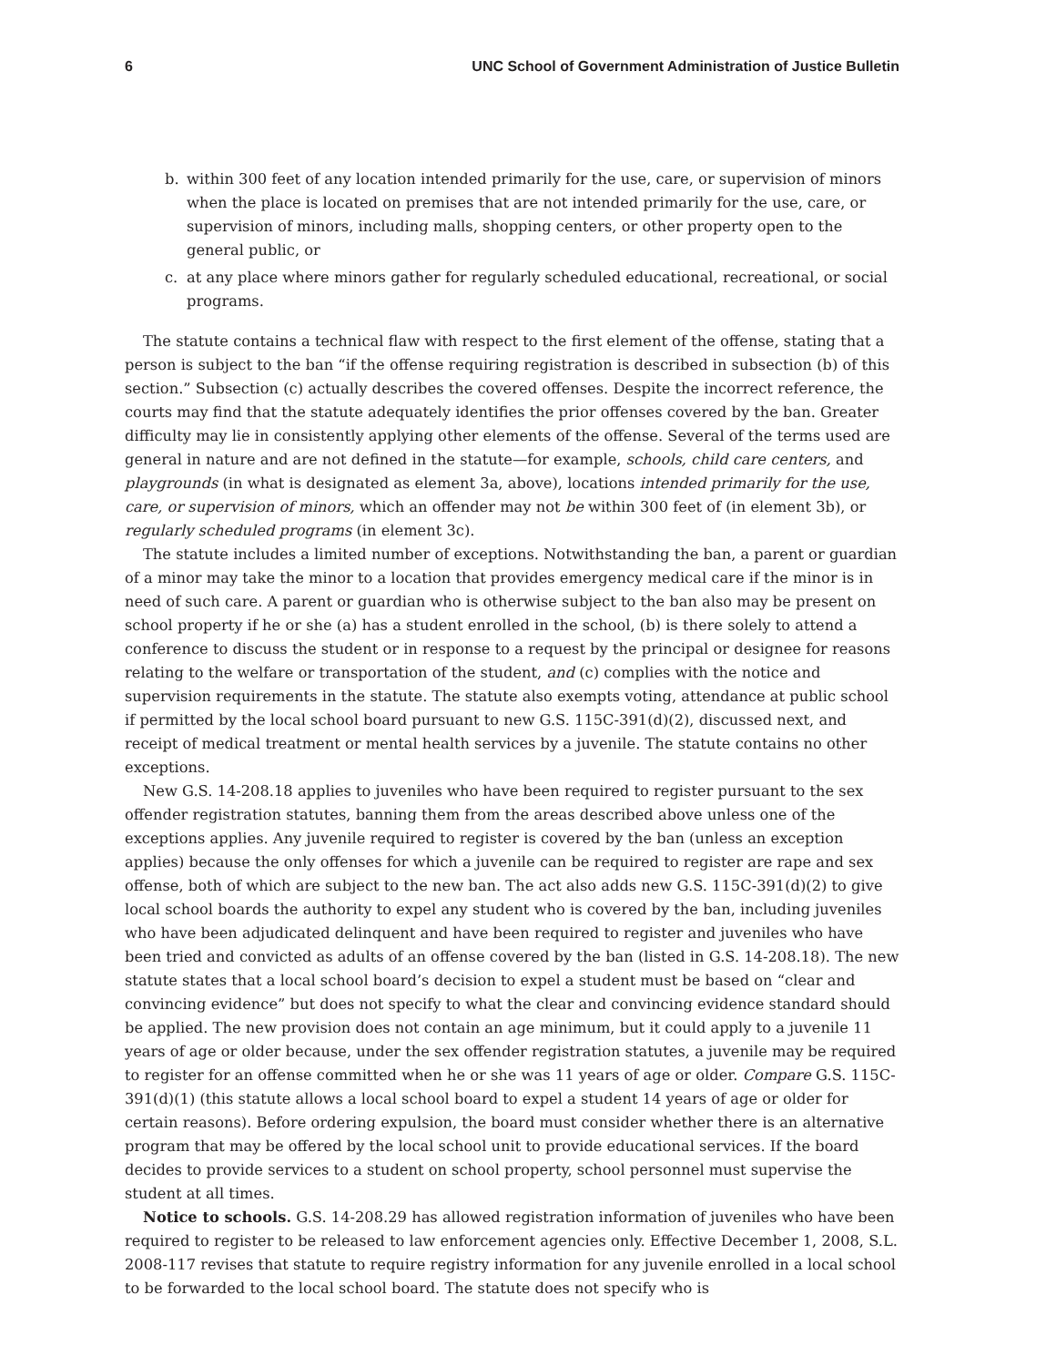6 UNC School of Government Administration of Justice Bulletin
b. within 300 feet of any location intended primarily for the use, care, or supervision of minors when the place is located on premises that are not intended primarily for the use, care, or supervision of minors, including malls, shopping centers, or other property open to the general public, or
c. at any place where minors gather for regularly scheduled educational, recreational, or social programs.
The statute contains a technical flaw with respect to the first element of the offense, stating that a person is subject to the ban “if the offense requiring registration is described in subsection (b) of this section.” Subsection (c) actually describes the covered offenses. Despite the incorrect reference, the courts may find that the statute adequately identifies the prior offenses covered by the ban. Greater difficulty may lie in consistently applying other elements of the offense. Several of the terms used are general in nature and are not defined in the statute—for example, schools, child care centers, and playgrounds (in what is designated as element 3a, above), locations intended primarily for the use, care, or supervision of minors, which an offender may not be within 300 feet of (in element 3b), or regularly scheduled programs (in element 3c).
The statute includes a limited number of exceptions. Notwithstanding the ban, a parent or guardian of a minor may take the minor to a location that provides emergency medical care if the minor is in need of such care. A parent or guardian who is otherwise subject to the ban also may be present on school property if he or she (a) has a student enrolled in the school, (b) is there solely to attend a conference to discuss the student or in response to a request by the principal or designee for reasons relating to the welfare or transportation of the student, and (c) complies with the notice and supervision requirements in the statute. The statute also exempts voting, attendance at public school if permitted by the local school board pursuant to new G.S. 115C-391(d)(2), discussed next, and receipt of medical treatment or mental health services by a juvenile. The statute contains no other exceptions.
New G.S. 14-208.18 applies to juveniles who have been required to register pursuant to the sex offender registration statutes, banning them from the areas described above unless one of the exceptions applies. Any juvenile required to register is covered by the ban (unless an exception applies) because the only offenses for which a juvenile can be required to register are rape and sex offense, both of which are subject to the new ban. The act also adds new G.S. 115C-391(d)(2) to give local school boards the authority to expel any student who is covered by the ban, including juveniles who have been adjudicated delinquent and have been required to register and juveniles who have been tried and convicted as adults of an offense covered by the ban (listed in G.S. 14-208.18). The new statute states that a local school board’s decision to expel a student must be based on “clear and convincing evidence” but does not specify to what the clear and convincing evidence standard should be applied. The new provision does not contain an age minimum, but it could apply to a juvenile 11 years of age or older because, under the sex offender registration statutes, a juvenile may be required to register for an offense committed when he or she was 11 years of age or older. Compare G.S. 115C-391(d)(1) (this statute allows a local school board to expel a student 14 years of age or older for certain reasons). Before ordering expulsion, the board must consider whether there is an alternative program that may be offered by the local school unit to provide educational services. If the board decides to provide services to a student on school property, school personnel must supervise the student at all times.
Notice to schools. G.S. 14-208.29 has allowed registration information of juveniles who have been required to register to be released to law enforcement agencies only. Effective December 1, 2008, S.L. 2008-117 revises that statute to require registry information for any juvenile enrolled in a local school to be forwarded to the local school board. The statute does not specify who is